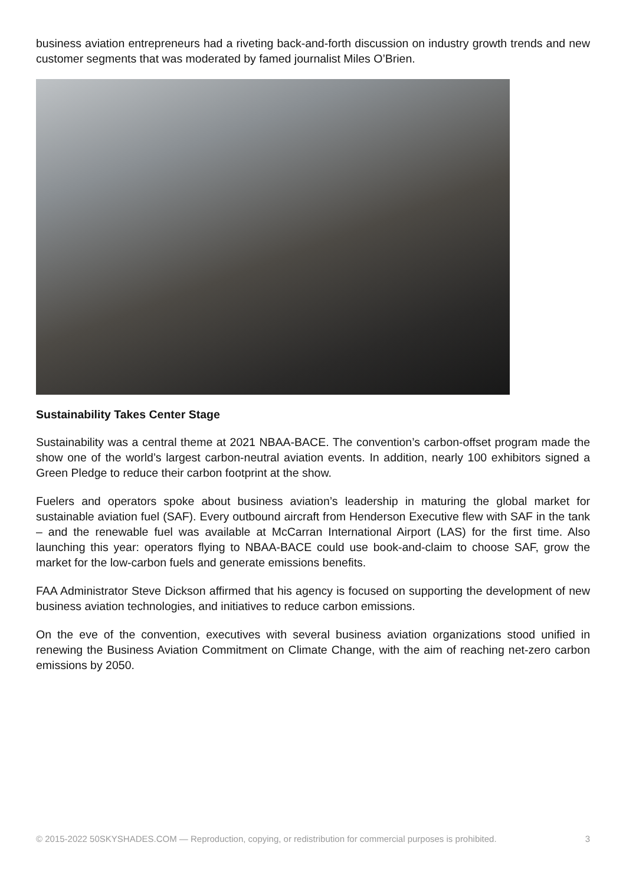business aviation entrepreneurs had a riveting back-and-forth discussion on industry growth trends and new customer segments that was moderated by famed journalist Miles O’Brien.
Sustainability Takes Center Stage
Sustainability was a central theme at 2021 NBAA-BACE. The convention’s carbon-offset program made the show one of the world’s largest carbon-neutral aviation events. In addition, nearly 100 exhibitors signed a Green Pledge to reduce their carbon footprint at the show.
Fuelers and operators spoke about business aviation’s leadership in maturing the global market for sustainable aviation fuel (SAF). Every outbound aircraft from Henderson Executive flew with SAF in the tank – and the renewable fuel was available at McCarran International Airport (LAS) for the first time. Also launching this year: operators flying to NBAA-BACE could use book-and-claim to choose SAF, grow the market for the low-carbon fuels and generate emissions benefits.
FAA Administrator Steve Dickson affirmed that his agency is focused on supporting the development of new business aviation technologies, and initiatives to reduce carbon emissions.
On the eve of the convention, executives with several business aviation organizations stood unified in renewing the Business Aviation Commitment on Climate Change, with the aim of reaching net-zero carbon emissions by 2050.
© 2015-2022 50SKYSHADES.COM — Reproduction, copying, or redistribution for commercial purposes is prohibited. 3